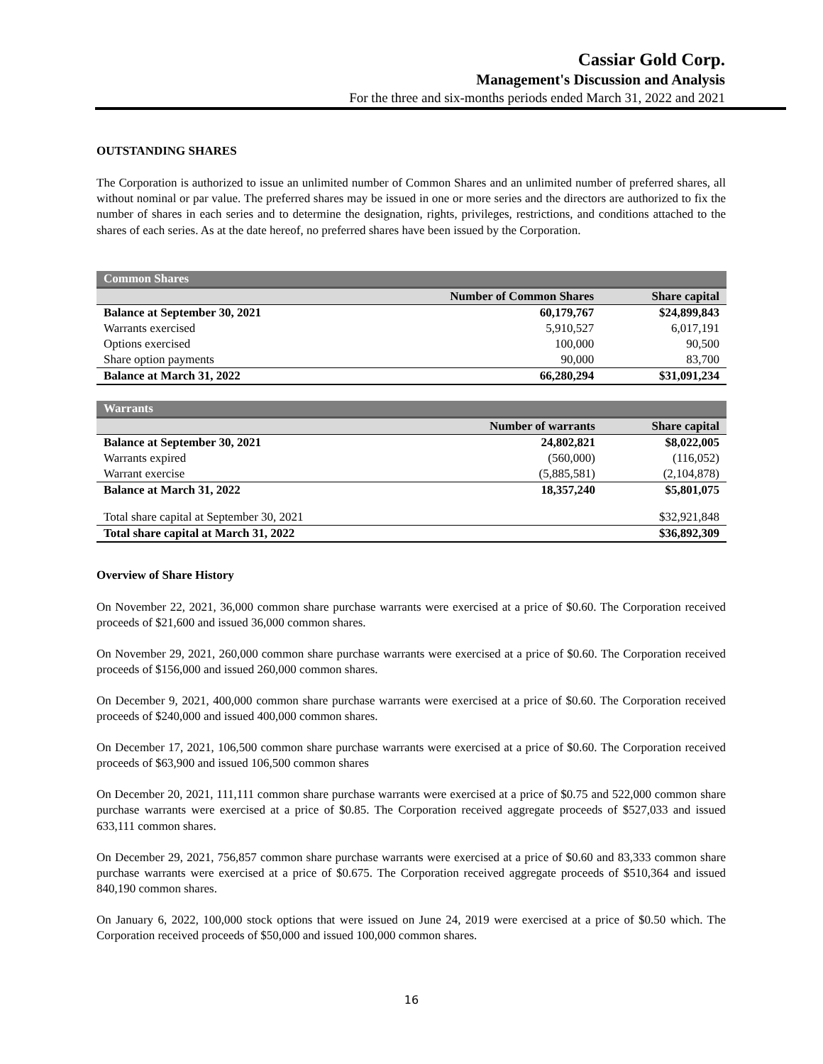Cassiar Gold Corp.
Management's Discussion and Analysis
For the three and six-months periods ended March 31, 2022 and 2021
OUTSTANDING SHARES
The Corporation is authorized to issue an unlimited number of Common Shares and an unlimited number of preferred shares, all without nominal or par value. The preferred shares may be issued in one or more series and the directors are authorized to fix the number of shares in each series and to determine the designation, rights, privileges, restrictions, and conditions attached to the shares of each series. As at the date hereof, no preferred shares have been issued by the Corporation.
| Common Shares | | |
| | Number of Common Shares | Share capital |
| Balance at September 30, 2021 | 60,179,767 | $24,899,843 |
| Warrants exercised | 5,910,527 | 6,017,191 |
| Options exercised | 100,000 | 90,500 |
| Share option payments | 90,000 | 83,700 |
| Balance at March 31, 2022 | 66,280,294 | $31,091,234 |
| Warrants | | |
| | Number of warrants | Share capital |
| Balance at September 30, 2021 | 24,802,821 | $8,022,005 |
| Warrants expired | (560,000) | (116,052) |
| Warrant exercise | (5,885,581) | (2,104,878) |
| Balance at March 31, 2022 | 18,357,240 | $5,801,075 |
| Total share capital at September 30, 2021 | | $32,921,848 |
| Total share capital at March 31, 2022 | | $36,892,309 |
Overview of Share History
On November 22, 2021, 36,000 common share purchase warrants were exercised at a price of $0.60. The Corporation received proceeds of $21,600 and issued 36,000 common shares.
On November 29, 2021, 260,000 common share purchase warrants were exercised at a price of $0.60. The Corporation received proceeds of $156,000 and issued 260,000 common shares.
On December 9, 2021, 400,000 common share purchase warrants were exercised at a price of $0.60. The Corporation received proceeds of $240,000 and issued 400,000 common shares.
On December 17, 2021, 106,500 common share purchase warrants were exercised at a price of $0.60. The Corporation received proceeds of $63,900 and issued 106,500 common shares
On December 20, 2021, 111,111 common share purchase warrants were exercised at a price of $0.75 and 522,000 common share purchase warrants were exercised at a price of $0.85. The Corporation received aggregate proceeds of $527,033 and issued 633,111 common shares.
On December 29, 2021, 756,857 common share purchase warrants were exercised at a price of $0.60 and 83,333 common share purchase warrants were exercised at a price of $0.675. The Corporation received aggregate proceeds of $510,364 and issued 840,190 common shares.
On January 6, 2022, 100,000 stock options that were issued on June 24, 2019 were exercised at a price of $0.50 which. The Corporation received proceeds of $50,000 and issued 100,000 common shares.
16